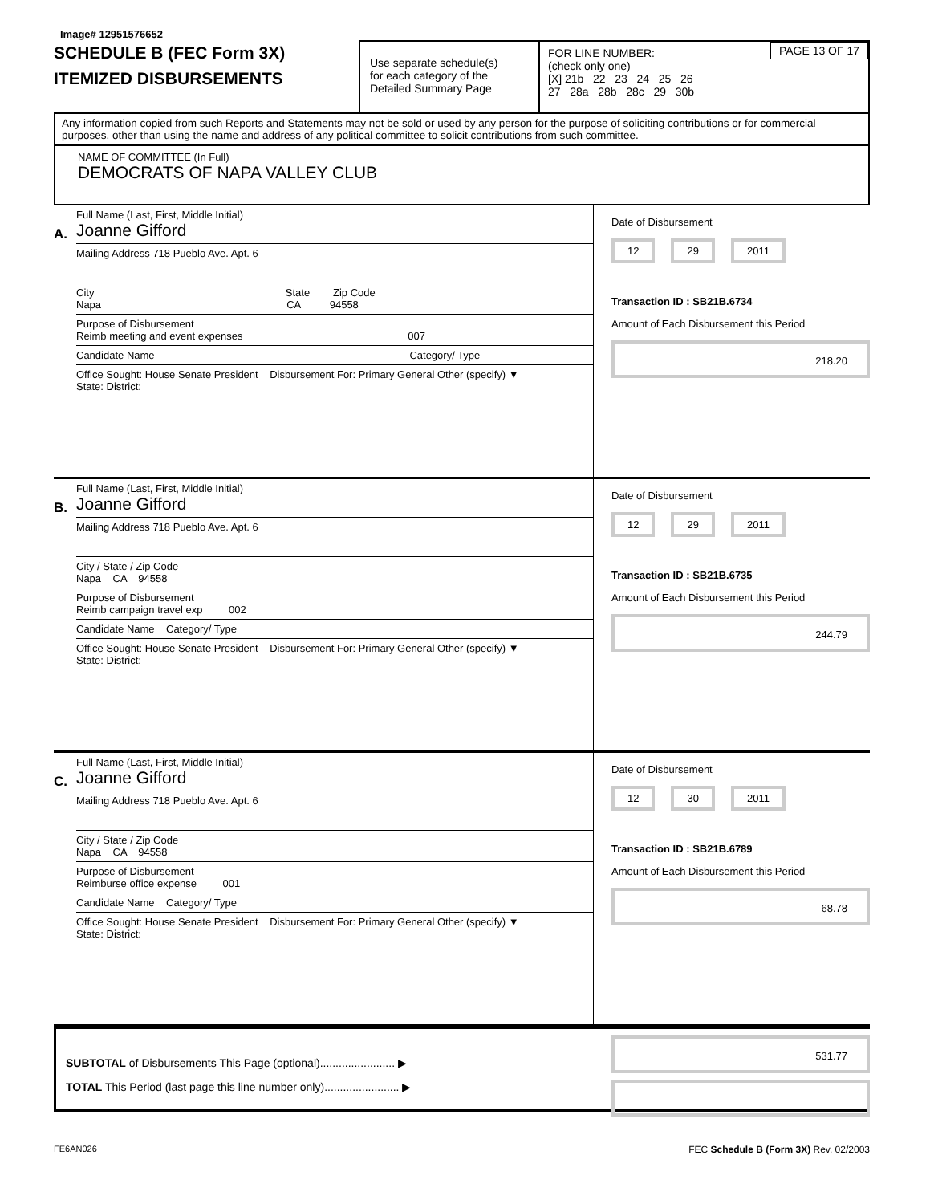Image# 12951576652
SCHEDULE B (FEC Form 3X)
ITEMIZED DISBURSEMENTS
Use separate schedule(s)
for each category of the
Detailed Summary Page
PAGE 13 OF 17 FOR LINE NUMBER:
(check only one)
[X] 21b 22 23 24 25 26
27 28a 28b 28c 29 30b
Any information copied from such Reports and Statements may not be sold or used by any person for the purpose of soliciting contributions or for commercial purposes, other than using the name and address of any political committee to solicit contributions from such committee.
NAME OF COMMITTEE (In Full)
DEMOCRATS OF NAPA VALLEY CLUB
A.
Full Name (Last, First, Middle Initial)
Joanne Gifford
Mailing Address 718 Pueblo Ave. Apt. 6
City State Zip Code
Napa CA 94558
Purpose of Disbursement
Reimb meeting and event expenses 007
Candidate Name Category/ Type
Office Sought: House Senate President Disbursement For: Primary General Other (specify) ▼
State: District:
Date of Disbursement
12 29 2011
Transaction ID : SB21B.6734
Amount of Each Disbursement this Period
218.20
B.
Full Name (Last, First, Middle Initial)
Joanne Gifford
Mailing Address 718 Pueblo Ave. Apt. 6
City / State / Zip Code
Napa CA 94558
Purpose of Disbursement
Reimb campaign travel exp 002
Candidate Name Category/ Type
Office Sought: House Senate President Disbursement For: Primary General Other (specify) ▼
State: District:
Date of Disbursement
12 29 2011
Transaction ID : SB21B.6735
Amount of Each Disbursement this Period
244.79
C.
Full Name (Last, First, Middle Initial)
Joanne Gifford
Mailing Address 718 Pueblo Ave. Apt. 6
City / State / Zip Code
Napa CA 94558
Purpose of Disbursement
Reimburse office expense 001
Candidate Name Category/ Type
Office Sought: House Senate President Disbursement For: Primary General Other (specify) ▼
State: District:
Date of Disbursement
12 30 2011
Transaction ID : SB21B.6789
Amount of Each Disbursement this Period
68.78
SUBTOTAL of Disbursements This Page (optional)........................ ▶
TOTAL This Period (last page this line number only)........................ ▶
531.77
FE6AN026 FEC Schedule B (Form 3X) Rev. 02/2003